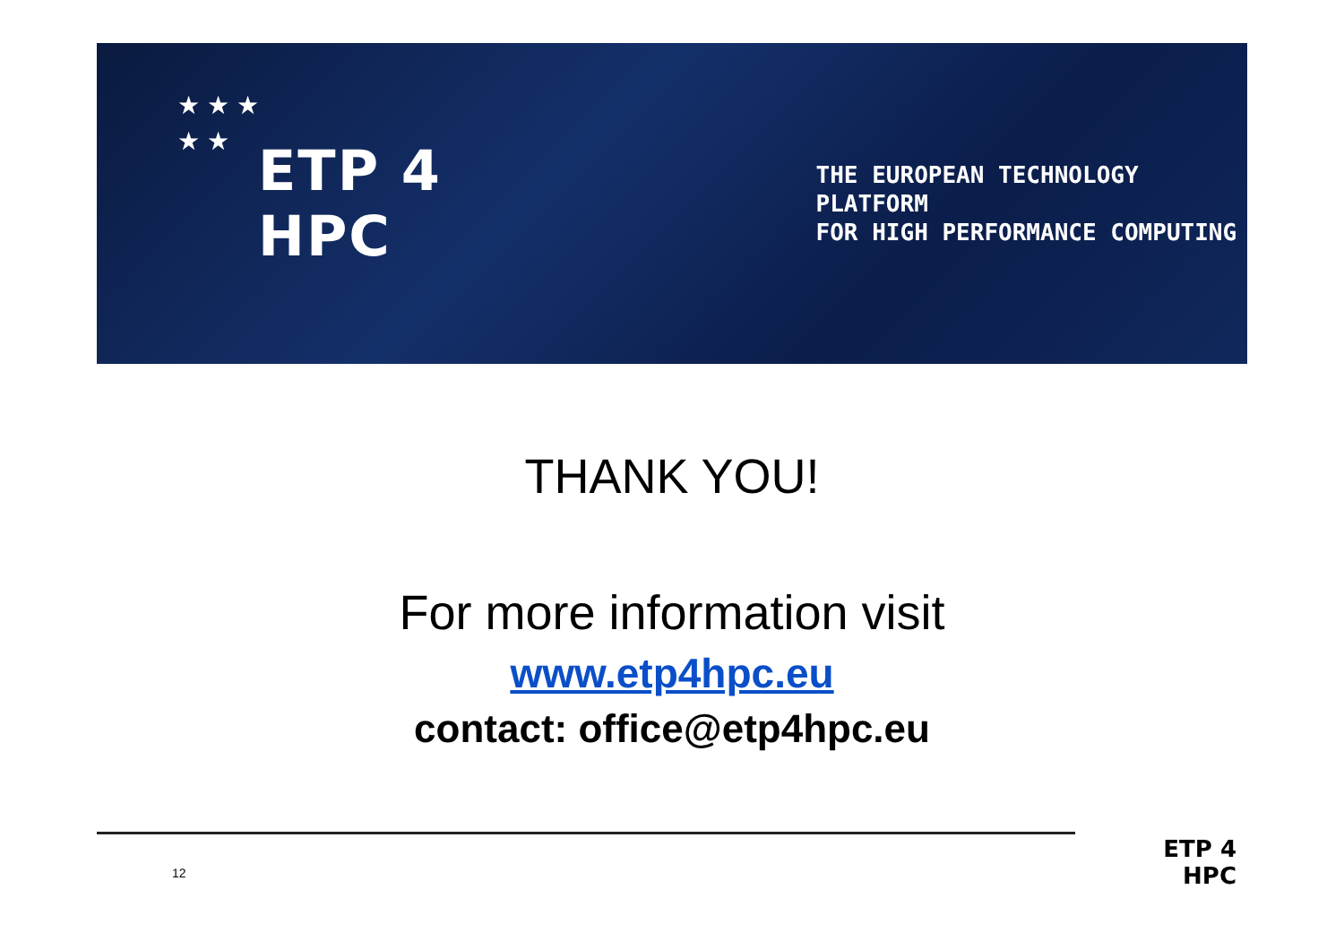★ ★ ★
★ ★
ETP 4 HPC
THE EUROPEAN TECHNOLOGY PLATFORM
FOR HIGH PERFORMANCE COMPUTING
THANK YOU!
For more information visit
www.etp4hpc.eu
contact: office@etp4hpc.eu
12
ETP 4 HPC